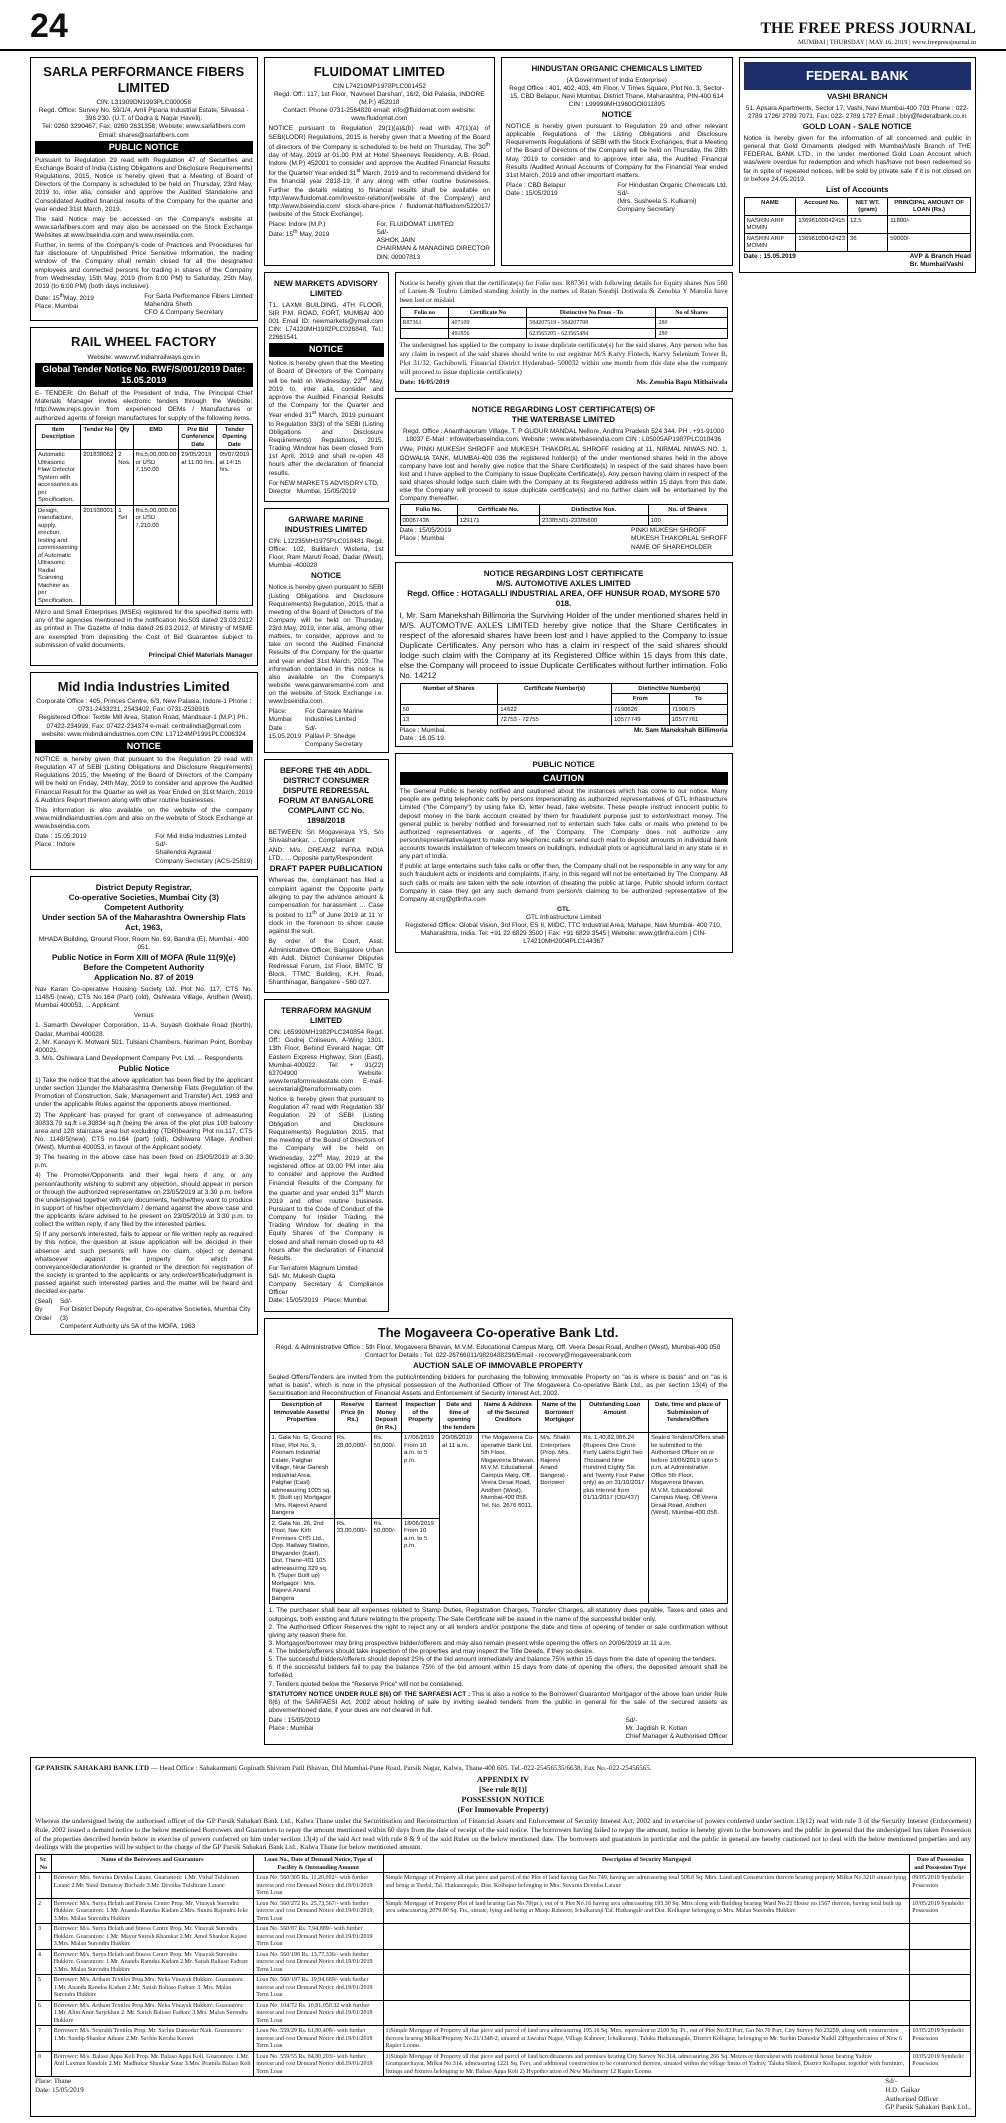24
THE FREE PRESS JOURNAL
MUMBAI | THURSDAY | MAY 16, 2019 | www.freepressjournal.in
SARLA PERFORMANCE FIBERS LIMITED
CIN: L31909DN1993PLC000056
Regd. Office: Survey No. 59/1/4, Amli Piparia Industrial Estate, Silvassa - 396 230. (U.T. of Dadra & Nagar Haveli).
Tel: 0260 3290467, Fax: 0260 2631356; Website: www.sarlafibers.com Email: shares@sarlafibers.com
PUBLIC NOTICE
Pursuant to Regulation 29 read with Regulation 47 of Securities and Exchange Board of India (Listing Obligations and Disclosure Requirements) Regulations, 2015, Notice is hereby given that a Meeting of Board of Directors of the Company is scheduled to be held on Thursday, 23rd May, 2019 to, inter alia, consider and approve the Audited Standalone and Consolidated Audited financial results of the Company for the quarter and year ended 31st March, 2019.
The said Notice may be accessed on the Company's website at www.sarlafibers.com and may also be accessed on the Stock Exchange Websites at www.bseindia.com and www.nseindia.com.
Further, in terms of the Company's code of Practices and Procedures for fair disclosure of Unpublished Price Sensitive Information, the trading window of the Company shall remain closed for all the designated employees and connected persons for trading in shares of the Company from Wednesday, 15th May, 2019 (from 6:00 PM) to Saturday, 25th May, 2019 (to 6:00 PM) (both days inclusive).
Date: 15<sup>th</sup>May, 2019
Place: Mumbai For Sarla Performance Fibers Limited
Mahendra Sheth
CFO & Company Secretary
RAIL WHEEL FACTORY
Website: www.rwf.indianrailways.gov.in
Global Tender Notice No. RWF/S/001/2019 Date: 15.05.2019
E- TENDER: On Behalf of the President of India, The Principal Chief Materials Manager invites electronic tenders through the Website: http://www.ireps.gov.in from experienced OEMs / Manufactures or authorized agents of foreign manufactures for supply of the following items.
| Item Description | Tender No | Qty | EMD | Pre Bid Conference Date | Tender Opening Date |
| --- | --- | --- | --- | --- | --- |
| Automatic Ultrasonic Flaw Detector System with accessories as per Specification. | 201838062 | 2 Nos. | Rs.5,00,000.00 or USD 7,150.00 | 29/05/2019 at 11:00 hrs. | 05/07/2019 at 14:15 hrs. |
| Design, manufacture, supply, erection, testing and commissioning of Automatic Ultrasonic Radial Scanning Machine as per Specification. | 201938001 | 1 Set | Rs.5,00,000.00 or USD 7,210.00 | | |
Micro and Small Enterprises (MSEs) registered for the specified items with any of the agencies mentioned in the notification No.503 dated 23.03.2012 as printed in The Gazette of India dated 26.03.2012, of Ministry of MSME are exempted from depositing the Cost of Bid Guarantee subject to submission of valid documents.
Principal Chief Materials Manager
Mid India Industries Limited
Corporate Office : 405, Princes Centre, 6/3, New Palasia, Indore-1 Phone : 0731-2433231, 2543402, Fax: 0731-2530916
Registered Office: Textile Mill Area, Station Road, Mandsaur-1 (M.P.) Ph.: 07422-234999, Fax: 07422-234374 e-mail: centralindia@gmail.com
website: www.midindiaindustries.com CIN: L17124MP1991PLC006324
NOTICE
NOTICE is hereby given that pursuant to the Regulation 29 read with Regulation 47 of SEBI (Listing Obligations and Disclosure Requirements) Regulations 2015, the Meeting of the Board of Directors of the Company will be held on Friday, 24th May, 2019 to consider and approve the Audited Financial Result for the Quarter as well as Year Ended on 31st March, 2019 & Auditors Report thereon along with other routine businesses.
This information is also available on the website of the company www.midindiaindustries.com and also on the website of Stock Exchange at www.bseindia.com.
Date : 15.05.2019
Place : Indore For Mid India Industries Limited
Sd/-
Shailendra Agrawal
Company Secretary (ACS-25819)
District Deputy Registrar,
Co-operative Societies, Mumbai City (3)
Competent Authority
Under section 5A of the Maharashtra Ownership Flats Act, 1963,
MHADA Building, Ground Floor, Room No. 69, Bandra (E), Mumbai - 400 051.
Public Notice in Form XIII of MOFA (Rule 11(9)(e)
Before the Competent Authority
Application No. 87 of 2019
Nav Karan Co-operative Housing Society Ltd. Plot No. 117, CTS No. 1148/5 (new), CTS No.164 (Part) (old), Oshiwara Village, Andheri (West), Mumbai 400053. ... Applicant
Versus
1. Samarth Developer Corporation, 11-A, Suyash Gokhale Road (North), Dadar, Mumbai 400028.
2. Mr. Kanayo K. Motwani 501, Tulsiani Chambers, Nariman Point, Bombay 400021.
3. M/s. Oshiwara Land Development Company Pvt. Ltd. ... Respondents
Public Notice
1) Take the notice that the above application has been filed by the applicant under section 11under the Maharashtra Ownership Flats (Regulation of the Promotion of Construction, Sale, Management and Transfer) Act, 1963 and under the applicable Rules against the opponents above mentioned.
2) The Applicant has prayed for grant of conveyance of admeasuring 30833.79 sq.ft i.e.30834 sq.ft (being the area of the plot plus 108 balcony area and 128 staircase area but excluding (TDR)bearing Plot no.117, CTS No. 1148/5(new), CTS no.164 (part) (old), Oshiwara Village, Andheri (West), Mumbai 400053, in favour of the Applicant society.
3) The hearing in the above case has been fixed on 23/05/2019 at 3.30 p.m.
4) The Promoter/Opponents and their legal heirs if any, or any person/authority wishing to submit any objection, should appear in person or through the authorized representative on 23/05/2019 at 3.30 p.m. before the undersigned together with any documents, he/she/they want to produce in support of his/her objection/claim / demand against the above case and the applicants is/are advised to be present on 23/05/2019 at 3.30 p.m. to collect the written reply, if any filed by the interested parties.
5) If any person/s interested, fails to appear or file written reply as required by this notice, the question at issue application will be decided in their absence and such person/s will have no claim, object or demand whatsoever against the property for which the conveyance/declaration/order is granted or the direction for registration of the society is granted to the applicants or any order/certificate/judgment is passed against such interested parties and the matter will be heard and decided ex-parte.
(Seal)
By Order Sd/-
For District Deputy Registrar, Co-operative Societies, Mumbai City (3)
Competent Authority u/s 5A of the MOFA, 1963
FLUIDOMAT LIMITED
CIN L74210MP1978PLC001452
Regd. Off.: 117, 1st Floor, 'Navneet Darshan', 16/2, Old Palasia, INDORE (M.P.) 452018
Contact: Phone 0731-2564820 email: info@fluidomat.com website: www.fluidomat.com
NOTICE pursuant to Regulation 29(1)(a)&(b) read with 47(1)(a) of SEBI(LODR) Regulations, 2015 is hereby given that a Meeting of the Board of directors of the Company is scheduled to be held on Thursday, The 30<sup>th</sup> day of May, 2019 at 01.00 P.M at Hotel Sheeneys Residency, A.B. Road, Indore (M.P) 452001 to consider and approve the Audited Financial Results for the Quarter/ Year ended 31<sup>st</sup> March, 2019 and to recommend dividend for the financial year 2018-19, if any along with other routine businesses. Further the details relating to financial results shall be available on http://www.fluidomat.com/investor-relation/(website of the Company) and http://www.bseindia.com/ stock-share-price / fluidomat-ltd/fluidom/522017/ (website of the Stock Exchange).
Place: Indore (M.P.)
Date: 15<sup>th</sup> May, 2019 For, FLUIDOMAT LIMITED
Sd/-
ASHOK JAIN
CHAIRMAN & MANAGING DIRECTOR
DIN: 00007813
HINDUSTAN ORGANIC CHEMICALS LIMITED
(A Government of India Enterprise)
Regd Office : 401, 402, 403, 4th Floor, V Times Square, Plot No. 3, Sector-15, CBD Belapur, Navi Mumbai, District Thane, Maharashtra, PIN-400 614
CIN : L99999MH1960GOI011895
NOTICE
NOTICE is hereby given pursuant to Regulation 29 and other relevant applicable Regulations of the Listing Obligations and Disclosure Requirements Regulations of SEBI with the Stock Exchanges, that a Meeting of the Board of Directors of the Company will be held on Thursday, the 28th May, 2019 to consider and to approve inter alia, the Audited Financial Results /Audited Annual Accounts of Company for the Financial Year ended 31st March, 2019 and other important matters.
Place : CBD Belapur
Date : 15/05/2019 For Hindustan Organic Chemicals Ltd.
Sd/-
(Mrs. Susheela S. Kulkarni)
Company Secretary
NEW MARKETS ADVISORY LIMITED
T1, LAXMI BUILDING, 4TH FLOOR, SIR P.M. ROAD, FORT, MUMBAI 400 001 Email ID: newmarkets@ymail.com CIN: L74120MH1982PLC026848, Tel.: 22661541
NOTICE
Notice is hereby given that the Meeting of Board of Directors of the Company will be held on Wednesday, 22<sup>nd</sup> May, 2019 to, inter alia, consider and approve the Audited Financial Results of the Company for the Quarter and Year ended 31<sup>st</sup> March, 2019 pursuant to Regulation 33(3) of the SEBI (Listing Obligations and Disclosure Requirements) Regulations, 2015. Trading Window has been closed from 1st April, 2019 and shall re-open 48 hours after the declaration of financial results.
For NEW MARKETS ADVISORY LTD.
Director Mumbai, 15/05/2019
GARWARE MARINE INDUSTRIES LIMITED
CIN: L12235MH1975PLC018481 Regd. Office: 102, Buildarch Wisteria, 1st Floor, Ram Maruti Road, Dadar (West), Mumbai -400028
NOTICE
Notice is hereby given pursuant to SEBI (Listing Obligations and Disclosure Requirements) Regulation, 2015, that a meeting of the Board of Directors of the Company will be held on Thursday, 23rd May, 2019, inter alia, among other matters, to consider, approve and to take on record the Audited Financial Results of the Company for the quarter and year ended 31st March, 2019. The information contained in this notice is also available on the Company's website www.garwaremarine.com and on the website of Stock Exchange i.e. www.bseindia.com.
Place: Mumbai
Date : 15.05.2019 For Garware Marine Industries Limited
Sd/-
Pallavi P. Shedge
Company Secretary
BEFORE THE 4th ADDL. DISTRICT CONSUMER DISPUTE REDRESSAL FORUM AT BANGALORE
COMPLAINT CC No. 1898/2018
BETWEEN: Sri Mogaveraya YS, S/o Shivashankar, ... Complainant
AND: M/s. DREAMZ INFRA INDIA LTD., ... Opposite party/Respondent
DRAFT PAPER PUBLICATION
Whereas the, complainant has filed a complaint against the Opposite party alleging to pay the advance amount & compensation for harassment ... Case is posted to 11<sup>th</sup> of June 2019 at 11 'o' clock in the forenoon to show cause against the suit.
By order of the Court, Asst. Administrative Officer, Bangalore Urban 4th Addl. District Consumer Disputes Redressal Forum, 1st Floor, BMTC 'B' Block, TTMC Building, K.H. Road, Shanthinagar, Bangalore - 560 027.
TERRAFORM MAGNUM LIMITED
CIN: L65990MH1982PLC240854 Regd. Off.: Godrej Coliseum, A-Wing 1301, 13th Floor, Behind Everard Nagar, Off Eastern Express Highway, Sion (East), Mumbai-400022. Tel: + 91(22) 62704900 Website: www.terraformrealestate.com E-mail- secretarial@terraformrealty.com
Notice is hereby given that pursuant to Regulation 47 read with Regulation 33/ Regulation 29 of SEBI (Listing Obligation and Disclosure Requirements) Regulation 2015, that the meeting of the Board of Directors of the Company will be held on Wednesday, 22<sup>nd</sup> May, 2019 at the registered office at 03.00 PM inter alia to consider and approve the Audited Financial Results of the Company for the quarter and year ended 31<sup>st</sup> March 2019 and other routine business. Pursuant to the Code of Conduct of the Company for Insider Trading, the Trading Window for dealing in the Equity Shares of the Company is closed and shall remain closed up to 48 hours after the declaration of Financial Results.
For Terraform Magnum Limited
Sd/- Mr. Mukesh Gupta
Company Secretary & Compliance Officer
Date: 15/05/2019 Place: Mumbai
Notice is hereby given that the certificate(s) for Folio nos. R87361 with following details for Equity shares Nos 560 of Larsen & Toubro Limited standing Jointly in the names of Ratan Sorabji Dotiwala & Zenobia Y Marolia have been lost or mislaid
| Folio no | Certificate No | Distinctive No From - To | No of Shares |
| --- | --- | --- | --- |
| R87361 | 407109 | 584207519 - 584207798 | 280 |
| | 491856 | 623565205 - 623565484 | 280 |
The undersigned has applied to the company to issue duplicate certificate(s) for the said shares. Any person who has any claim in respect of the said shares should write to our registrar M/S Karvy Fintech, Karvy Selenium Tower B, Plot 31/32, Gachibowli, Financial District Hyderabad- 500032 within one month from this date else the company will proceed to issue duplicate certificate(s)
Date: 16/05/2019 Ms. Zenobia Bapu Mithaiwala
NOTICE REGARDING LOST CERTIFICATE(S) OF
THE WATERBASE LIMITED
Regd. Office : Ananthapuram Village, T. P GUDUR MANDAL Nellore, Andhra Pradesh 524 344. PH : +91-91000 18037 E-Mail : infowaterbaseindia.com. Website : www.waterbaseindia.com CIN : L05005AP1987PLC018436
I/We, PINKI MUKESH SHROFF and MUKESH THAKORLAL SHROFF residing at 11, NIRMAL NIWAS NO. 1, GOWALIA TANK, MUMBAI-400 036 the registered holder(s) of the under mentioned shares held in the above company have lost and hereby give notice that the Share Certificate(s) in respect of the said shares have been lost and I have applied to the Company to issue Duplicate Certificate(s). Any person having claim in respect of the said shares should lodge such claim with the Company at its Registered address within 15 days from this date, else the Company will proceed to issue duplicate certificate(s) and no further claim will be entertained by the Company thereafter.
| Folio No. | Certificate No. | Distinctive Nos. | No. of Shares |
| --- | --- | --- | --- |
| 00067436 | 129171 | 23385501-23385600 | 100 |
Date : 15/05/2019
Place : Mumbai PINKI MUKESH SHROFF
MUKESH THAKORLAL SHROFF
NAME OF SHAREHOLDER
NOTICE REGARDING LOST CERTIFICATE
M/S. AUTOMOTIVE AXLES LIMITED
Regd. Office : HOTAGALLI INDUSTRIAL AREA, OFF HUNSUR ROAD, MYSORE 570 018.
I, Mr. Sam Manekshah Billimoria the Surviving Holder of the under mentioned shares held in M/S. AUTOMOTIVE AXLES LIMITED hereby give notice that the Share Certificates in respect of the aforesaid shares have been lost and I have applied to the Company to issue Duplicate Certificates. Any person who has a claim in respect of the said shares should lodge such claim with the Company at its Registered Office within 15 days from this date, else the Company will proceed to issue Duplicate Certificates without further intimation. Folio No. 14212
| Number of Shares | Certificate Number(s) | Distinctive Number(s) | |
| --- | --- | --- | --- |
| | | From | To |
| 50 | 14622 | 7190626 | 7190675 |
| 13 | 72753 - 72755 | 10577749 | 10577761 |
Place : Mumbai.
Date : 16.05.19. Mr. Sam Manekshah Billimoria
PUBLIC NOTICE
CAUTION
The General Public is hereby notified and cautioned about the instances which has come to our notice. Many people are getting telephonic calls by persons impersonating as authorized representatives of GTL Infrastructure Limited ("the Company") by using fake ID, letter head, fake website. These people instruct innocent public to deposit money in the bank account created by them for fraudulent purpose just to extort/extract money. The general public is hereby notified and forewarned not to entertain such fake calls or mails who pretend to be authorized representatives or agents of the Company. The Company does not authorize any person/representative/agent to make any telephonic calls or send such mail to deposit amounts in individual bank accounts towards installation of telecom towers on building/s, individual plots or agricultural land in any state or in any part of India.
If public at large entertains such fake calls or offer then, the Company shall not be responsible in any way for any such fraudulent acts or incidents and complaints, if any, in this regard will not be entertained by The Company. All such calls or mails are taken with the sole intention of cheating the public at large. Public should inform contact Company in case they get any such demand from person/s claiming to be authorized representative of the Company at crg@gtlinfra.com
GTL
GTL Infrastructure Limited
Registered Office: Global Vision, 3rd Floor, ES II, MIDC, TTC Industrial Area, Mahape, Navi Mumbai- 400 710, Maharashtra, India. Tel: +91 22 6829 3500 | Fax: +91 6829 3545 | Website: www.gtlinfra.com | CIN-L74210MH2004PLC144367
The Mogaveera Co-operative Bank Ltd.
Regd. & Administrative Office : 5th Floor, Mogaveera Bhavan, M.V.M. Educational Campus Marg, Off. Veera Desai Road, Andheri (West), Mumbai-400 058
Contact for Details : Tel. 022-26766011/9820488236/Email - recovery@mogaveerabank.com
AUCTION SALE OF IMMOVABLE PROPERTY
Sealed Offers/Tenders are invited from the public/intending bidders for purchasing the following Immovable Property on "as is where is basis" and on "as is what is basis", which is now in the physical possession of the Authorised Officer of The Mogaveera Co-operative Bank Ltd., as per section 13(4) of the Securitisation and Reconstruction of Financial Assets and Enforcement of Security Interest Act, 2002.
| Description of Immovable Asset/s/ Properties | Reserve Price (In Rs.) | Earnest Money Deposit (In Rs.) | Inspection of the Property | Date and time of opening the tenders | Name & Address of the Secured Creditors | Name of the Borrower/ Mortgagor | Outstanding Loan Amount | Date, time and place of Submission of Tenders/Offers |
| --- | --- | --- | --- | --- | --- | --- | --- | --- |
| 1. Gala No. G, Ground Floor, Plot No. 9, Poonam Industrial Estate, Palghar Village, Near Ganesh Industrial Area, Palghar (East) admeasuring 1005 sq. ft. (Built up) Mortgagor : Mrs. Rajeevi Anand Bangera | Rs. 28,00,000/- | Rs. 50,000/- | 17/06/2019 From 10 a.m. to 5 p.m. | 20/06/2019 at 11 a.m. | The Mogaveera Co-operative Bank Ltd. 5th Floor, Mogaveera Bhavan, M.V.M. Educational Campus Marg, Off. Veera Desai Road, Andheri (West), Mumbai-400 058. Tel. No. 2676 6011. | M/s. Shakti Enterprises (Prop. Mrs. Rajeevi Anand Bangera) -Borrower | Rs. 1,40,82,986.24 (Rupees One Crore Forty Lakhs Eight Two Thousand Nine Hundred Eighty Six and Twenty Four Paise only) as on 31/10/2017 plus interest from 01/11/2017 (OD/437) | Sealed Tenders/Offers shall be submitted to the Authorised Officer on or before 19/06/2019 upto 5 p.m. at Administrative Office 5th Floor, Mogaveera Bhavan, M.V.M. Educational Campus Marg, Off Veera Desai Road, Andheri (West), Mumbai-400 058. |
| 2. Gala No. 26, 2nd Floor, Nav Kirti Premises CHS Ltd., Opp. Railway Station, Bhayander (East), Dist. Thane-401 105 admeasuring 329 sq. ft. (Super Built up) Mortgagor : Mrs. Rajeevi Anand Bangera | Rs. 33,00,000/- | Rs. 50,000/- | 18/06/2019 From 10 a.m. to 5 p.m. | | | | | |
1. The purchaser shall bear all expenses related to Stamp Duties, Registration Charges, Transfer Charges, all statutory dues payable, Taxes and rates and outgoings, both existing and future relating to the property. The Sale Certificate will be issued in the name of the successful bidder only.
2. The Authorised Officer Reserves the right to reject any or all tenders and/or postpone the date and time of opening of tender or sale confirmation without giving any reason there for.
3. Mortgagor/borrower may bring prospective bidder/offerers and may also remain present while opening the offers on 20/06/2019 at 11 a.m.
4. The bidders/offerers should take inspection of the properties and may inspect the Title Deeds, if they so desire.
5. The successful bidders/offerers should deposit 25% of the bid amount immediately and balance 75% within 15 days from the date of opening the tenders.
6. If the successful bidders fail to pay the balance 75% of the bid amount within 15 days from date of opening the offers, the deposited amount shall be forfeited.
7. Tenders quoted below the "Reserve Price" will not be considered.
STATUTORY NOTICE UNDER RULE 8(6) OF THE SARFAESI ACT : This is also a notice to the Borrower/ Guarantor/ Mortgagor of the above loan under Rule 8(6) of the SARFAESI Act, 2002 about holding of sale by inviting sealed tenders from the public in general for the sale of the secured assets as abovementioned date, if your dues are not cleared in full.
Date : 15/05/2019
Place : Mumbai Sd/-
Mr. Jagdish R. Kotian
Chief Manager & Authorised Officer
FEDERAL BANK
VASHI BRANCH
51, Apsara Apartments, Sector 17, Vashi, Navi Mumbai-400 703 Phone : 022-2789 1726/ 2789 7071, Fax: 022- 2789 1727 Email : bby@federalbank.co.in
GOLD LOAN - SALE NOTICE
Notice is hereby given for the information of all concerned and public in general that Gold Ornaments pledged with Mumbai/Vashi Branch of THE FEDERAL BANK LTD., in the under mentioned Gold Loan Account which was/were overdue for redemption and which has/have not been redeemed so far in spite of repeated notices, will be sold by private sale if it is not closed on or before 24.05.2019.
List of Accounts
| NAME | Account No. | NET WT. (gram) | PRINCIPAL AMOUNT OF LOAN (Rs.) |
| --- | --- | --- | --- |
| NASRIN ARIF MOMIN | 13696100042415 | 12.5 | 11800/- |
| NASRIN ARIF MOMIN | 13696100042423 | 36 | 59000/- |
Date : 15.05.2019 AVP & Branch Head
Br. Mumbai/Vashi
GP PARSIK SAHAKARI BANK LTD — Head Office : Sahakarmurti Gopinath Shivram Patil Bhavan, Old Mumbai-Pune Road, Parsik Nagar, Kalwa, Thane-400 605. Tel.-022-25456535/6638, Fax No.-022-25456565.
APPENDIX IV
[See rule 8(1)]
POSSESSION NOTICE
(For Immovable Property)
Whereas the undersigned being the authorised officer of the GP Parsik Sahakari Bank Ltd., Kalwa Thane under the Securitisation and Reconstruction of Financial Assets and Enforcement of Security Interest Act, 2002 and in exercise of powers conferred under section 13(12) read with rule 3 of the Security Interest (Enforcement) Rule, 2002 issued a demand notice to the below mentioned Borrowers and Guarantors to repay the amount mentioned within 60 days from the date of receipt of the said notice. The borrowers having failed to repay the amount, notice is hereby given to the borrowers and the public in general that the undersigned has taken Possession of the properties described herein below in exercise of powers conferred on him under section 13(4) of the said Act read with rule 8 & 9 of the said Rules on the below mentioned date. The borrowers and guarantors in particular and the public in general are hereby cautioned not to deal with the below mentioned properties and any dealings with the properties will be subject to the charge of the GP Parsik Sahakari Bank Ltd., Kalwa Thane for below mentioned amount.
| Sr. No | Name of the Borrowers and Guarantors | Loan No., Date of Demand Notice, Type of Facility & Outstanding Amount | Description of Security Mortgaged | Date of Possession and Possession Type |
| --- | --- | --- | --- | --- |
| 1 | Borrower: Mrs. Suvarna Devidas Latane. Guarantors: 1.Mr. Vithal Tulshiram Latane 2.Mr. Sunil Duttatray Buchade 3.Mr. Devidas Tulshiram Latane | Loan No. 560/305 Rs. 11,20,002/- with further interest and cost Demand Notice dtd.19/01/2019 Term Loan | Simple Mortgage of Property all that piece and parcel of the Plot of land having Gat No.749, having are admeasuring total 508.0 Sq. Mtrs. Land and Construction thereon bearing property Milkat No.3210 situate lying and being at Tardal, Tal. Hatkanangale, Dist. Kolhapur belonging to Mrs. Suvarna Devidas Latane | 09/05/2019 Symbolic Possession |
| 2 | Borrower: M/s. Surya Helath and Fitness Centre Prop. Mr. Vinayak Surendra Hukkire. Guarantors: 1.Mr. Ananda Ramdas Kadam 2.Mrs. Sunita Rajendra Joke 3.Mrs. Malan Surendra Hukkire | Loan No. 560/272 Rs. 25,73,567/- with further interest and cost Demand Notice dtd.19/01/2019, Term Loan | Simple Mortgage of Property Plot of land bearing Gat No.70(pt.), out of it Plot No.16 having area admeasuring 193.30 Sq. Mtrs along with Building bearing Ward No.21 House no.1567 thereon, having total built up area admeasuring 2079.90 Sq. Fts., situate, lying and being at Mauje Rabnoor, Ichalkaranji Tal. Hatkangale and Dist. Kolhapur belonging to Mrs. Malan Surendra Hukkire | 10/05/2019 Symbolic Possession |
| 3 | Borrower: M/s. Surya Helath and fitness Centre Prop. Mr. Vinayak Surendra Hukkire. Guarantors: 1.Mr. Mayur Suresh Khamkar 2.Mr. Amol Shankar Kajave 3.Mrs. Malan Surendra Hukkire | Loan No. 560/87 Rs. 7,94,889/- with further interest and cost Demand Notice dtd.19/01/2019 Term Loan | | |
| 4 | Borrower: M/s. Surya Helath and fitness Centre Prop. Mr. Vinayak Surendra Hukkire. Guarantors: 1.Mr. Ananda Ramdas Kadam 2.Mr. Satish Baliaso Fadtare 3.Mrs. Malan Surendra Hukkire | Loan No. 560/198 Rs. 13,77,336/- with further interest and cost Demand Notice dtd.19/01/2019 Term Loan | | |
| 5 | Borrower: M/s. Arihant Textiles Prop.Mrs. Neha Vinayak Hukkire. Guarantors: 1.Mr. Ananda Ramdas Kadam 2.Mr. Satish Baliaso Fadtare 3. Mrs. Malan Surendra Hukkire | Loan No. 560/197 Rs. 19,94,689/- with further interest and cost Demand Notice dtd.19/01/2019 Term Loan | | |
| 6 | Borrower: M/s. Arihant Textiles Prop.Mrs. Neha Vinayak Hukkire. Guarantors: 1.Mr. Alim Amir Sarjekhan 2. Mr. Satish Baliaso Fadtare 3.Mrs. Malan Surendra Hukkire | Loan No. 104/72 Rs. 10,81,050.32 with further interest and cost Demand Notice dtd.19/01/2019 Term Loan | | |
| 7 | Borrower: M/s. Sourabh Textiles Prop. Mr. Sachin Damodar Naik. Guarantors: 1.Mr. Sandip Shankar Athane 2.Mr. Sachin Keraba Koravi | Loan No. 559/29 Rs. 61,80,408/- with further interest and cost Demand Notice dtd.19/01/2019 Term Loan | 1)Simple Mortgage of Property all that piece and parcel of land area admeasuring 195.16 Sq. Mtrs. equivalent to 2100 Sq. Ft., out of Plot No.83 Part, Gat No.70 Part, City Survey No.23259, along with construction thereon bearing Milkat/Property No.21/1348-2, situated at Jawahar Nagar, Village Kabnoor, Ichalkaranji, Taluka Hatkanangale, District Kolhapur, belonging to Mr. Sachin Damodar Naikll 2)Hypothecation of New 6 Rapier Looms | 10/05/2019 Symbolic Possession |
| 8 | Borrower: M/s. Balaso Appa Koli Prop. Mr. Balaso Appa Koli. Guarantors: 1.Mr. Anil Laxman Kundale 2.Mr. Madhukar Shankar Sutar 3.Mrs. Pramila Balaso Koli | Loan No. 559/55 Rs. 84,80,203/- with further interest and cost Demand Notice dtd.19/01/2019 Term Loan | 1)Simple Mortgage of Property all that piece and parcel of land hereditaments and premises bearing City Survey No.314, admeasuring 266 Sq. Meters or thereabout with residential house bearing Yadrav Grampanchayat, Milkat No.314, admeasuring 1221 Sq. Feet, and additional construction to be constructed thereon, situated within the village limits of Yadrav, Taluka Shirol, District Kolhapur, together with furniture, fittings and fixtures belonging to Mr. Balaso Appa Koli 2) Hypothecation of New Machinery 12 Rapier Looms | 10/05/2019 Symbolic Possession |
Place: Thane
Date: 15/05/2019 Sd/-
H.D. Gaikar
Authorised Officer
GP Parsik Sahakari Bank Ltd.,